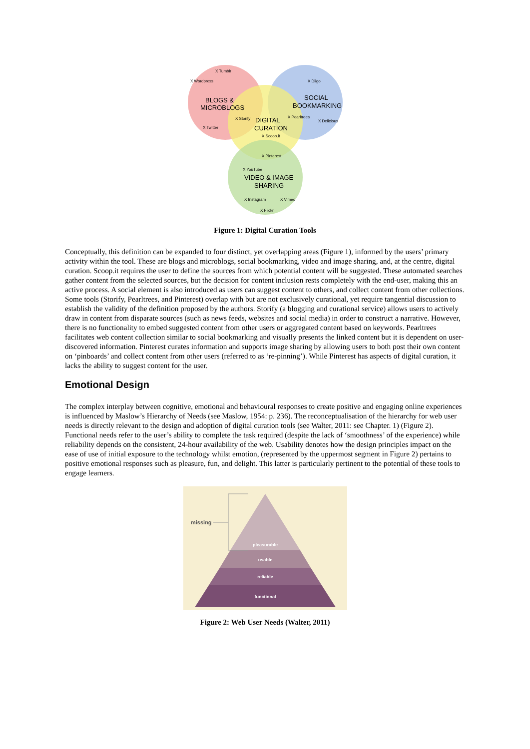X Tumblr
X Wordpress
BLOGS &
MICROBLOGS
X Twitter
X Diigo
SOCIAL
BOOKMARKING
X Delicious
X Pearltrees
X Storify
DIGITAL
CURATION
X Scoop.it
X Pinterest
X YouTube
VIDEO & IMAGE
SHARING
X Instagram
X Vimeo
X Flickr
Figure 1: Digital Curation Tools
Conceptually, this definition can be expanded to four distinct, yet overlapping areas (Figure 1), informed by the users’ primary activity within the tool. These are blogs and microblogs, social bookmarking, video and image sharing, and, at the centre, digital curation. Scoop.it requires the user to define the sources from which potential content will be suggested. These automated searches gather content from the selected sources, but the decision for content inclusion rests completely with the end-user, making this an active process. A social element is also introduced as users can suggest content to others, and collect content from other collections. Some tools (Storify, Pearltrees, and Pinterest) overlap with but are not exclusively curational, yet require tangential discussion to establish the validity of the definition proposed by the authors. Storify (a blogging and curational service) allows users to actively draw in content from disparate sources (such as news feeds, websites and social media) in order to construct a narrative. However, there is no functionality to embed suggested content from other users or aggregated content based on keywords. Pearltrees facilitates web content collection similar to social bookmarking and visually presents the linked content but it is dependent on user-discovered information. Pinterest curates information and supports image sharing by allowing users to both post their own content on ‘pinboards’ and collect content from other users (referred to as ‘re-pinning’). While Pinterest has aspects of digital curation, it lacks the ability to suggest content for the user.
Emotional Design
The complex interplay between cognitive, emotional and behavioural responses to create positive and engaging online experiences is influenced by Maslow’s Hierarchy of Needs (see Maslow, 1954: p. 236). The reconceptualisation of the hierarchy for web user needs is directly relevant to the design and adoption of digital curation tools (see Walter, 2011: see Chapter. 1) (Figure 2). Functional needs refer to the user’s ability to complete the task required (despite the lack of ‘smoothness’ of the experience) while reliability depends on the consistent, 24-hour availability of the web. Usability denotes how the design principles impact on the ease of use of initial exposure to the technology whilst emotion, (represented by the uppermost segment in Figure 2) pertains to positive emotional responses such as pleasure, fun, and delight. This latter is particularly pertinent to the potential of these tools to engage learners.
missing
pleasurable
usable
reliable
functional
Figure 2: Web User Needs (Walter, 2011)